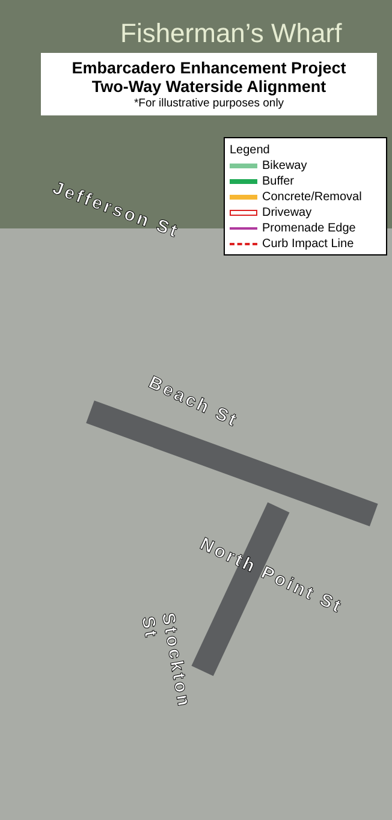Fisherman’s Wharf
Embarcadero Enhancement Project
Two-Way Waterside Alignment
*For illustrative purposes only
Legend
Bikeway
Buffer
Concrete/Removal
Driveway
Promenade Edge
Curb Impact Line
Jefferson St
Beach St
North Point St
Stockton St